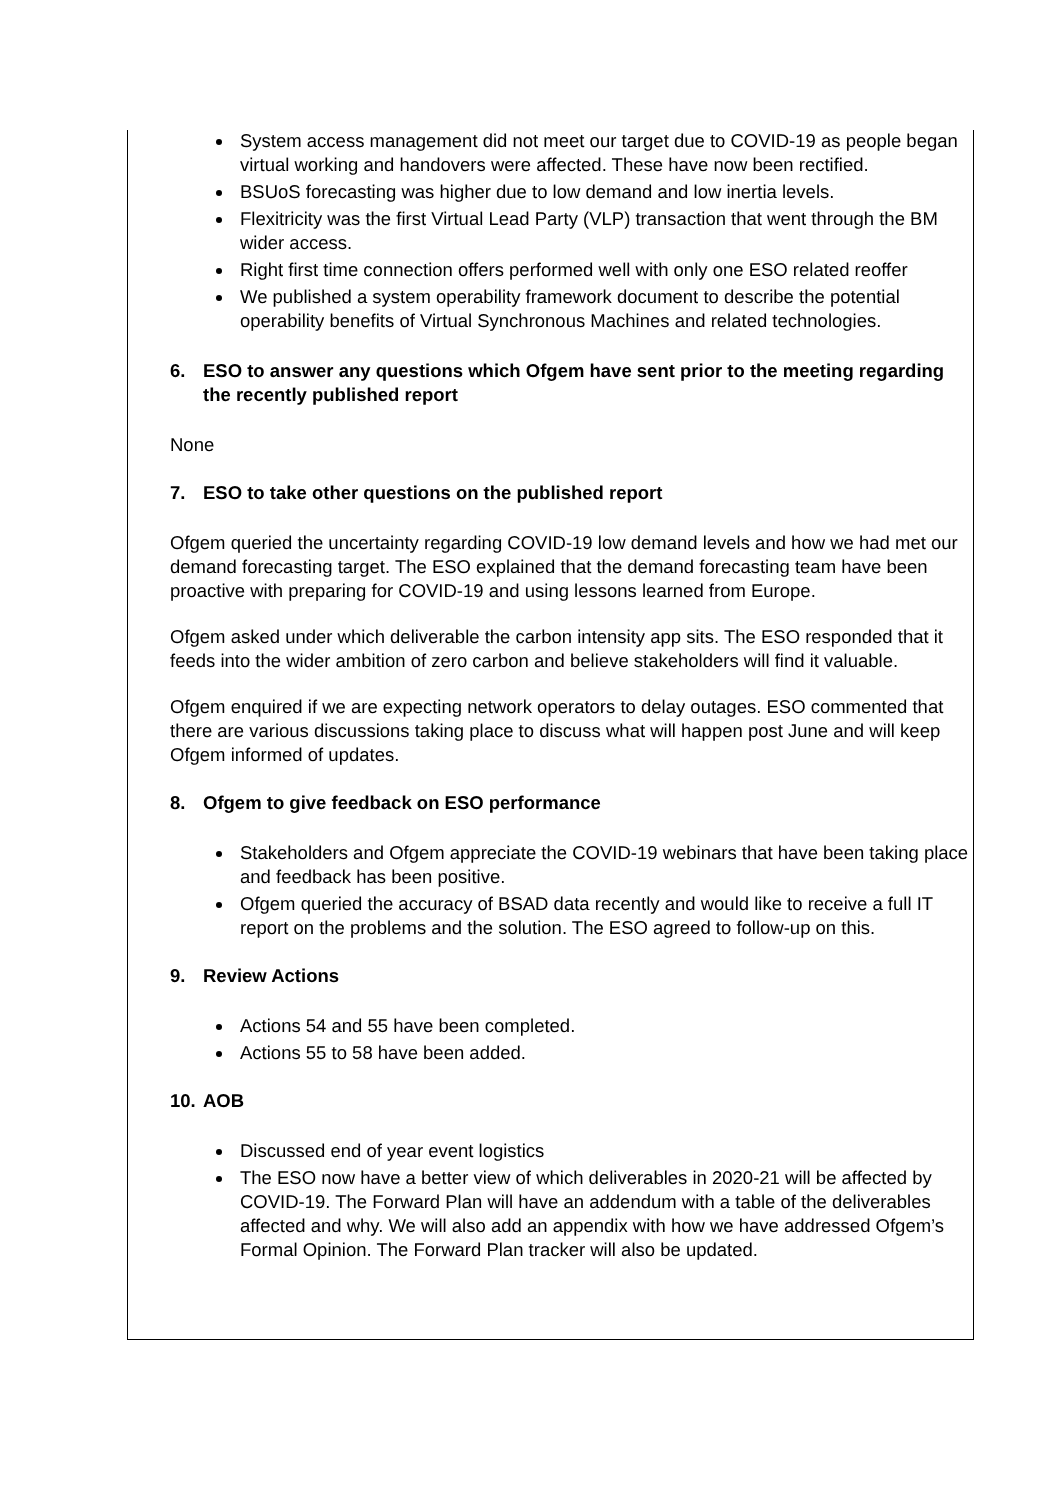System access management did not meet our target due to COVID-19 as people began virtual working and handovers were affected. These have now been rectified.
BSUoS forecasting was higher due to low demand and low inertia levels.
Flexitricity was the first Virtual Lead Party (VLP) transaction that went through the BM wider access.
Right first time connection offers performed well with only one ESO related reoffer
We published a system operability framework document to describe the potential operability benefits of Virtual Synchronous Machines and related technologies.
6. ESO to answer any questions which Ofgem have sent prior to the meeting regarding the recently published report
None
7. ESO to take other questions on the published report
Ofgem queried the uncertainty regarding COVID-19 low demand levels and how we had met our demand forecasting target. The ESO explained that the demand forecasting team have been proactive with preparing for COVID-19 and using lessons learned from Europe.
Ofgem asked under which deliverable the carbon intensity app sits. The ESO responded that it feeds into the wider ambition of zero carbon and believe stakeholders will find it valuable.
Ofgem enquired if we are expecting network operators to delay outages. ESO commented that there are various discussions taking place to discuss what will happen post June and will keep Ofgem informed of updates.
8. Ofgem to give feedback on ESO performance
Stakeholders and Ofgem appreciate the COVID-19 webinars that have been taking place and feedback has been positive.
Ofgem queried the accuracy of BSAD data recently and would like to receive a full IT report on the problems and the solution. The ESO agreed to follow-up on this.
9. Review Actions
Actions 54 and 55 have been completed.
Actions 55 to 58 have been added.
10. AOB
Discussed end of year event logistics
The ESO now have a better view of which deliverables in 2020-21 will be affected by COVID-19. The Forward Plan will have an addendum with a table of the deliverables affected and why. We will also add an appendix with how we have addressed Ofgem’s Formal Opinion. The Forward Plan tracker will also be updated.